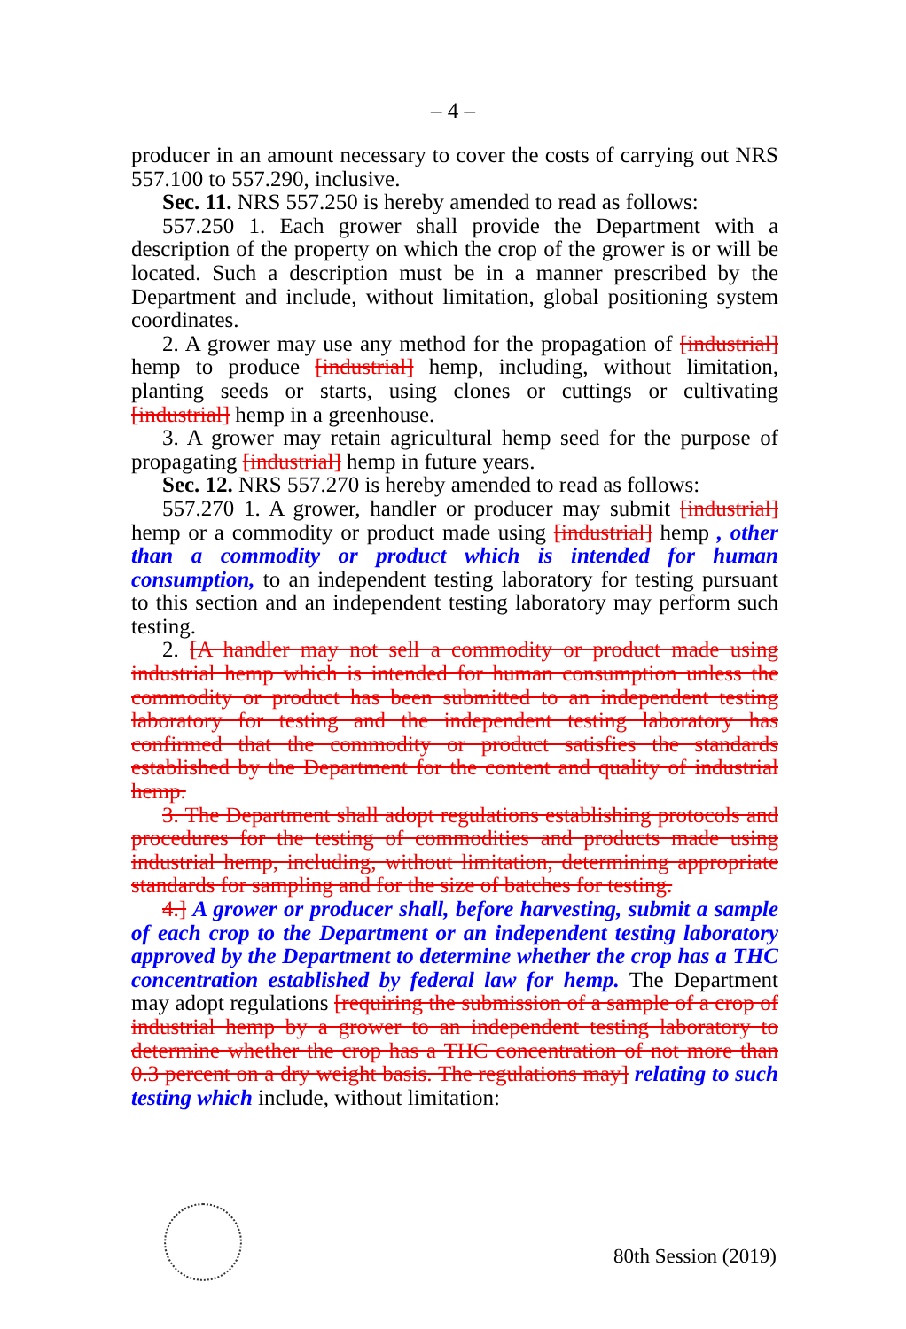– 4 –
producer in an amount necessary to cover the costs of carrying out NRS 557.100 to 557.290, inclusive.
Sec. 11. NRS 557.250 is hereby amended to read as follows:
557.250 1. Each grower shall provide the Department with a description of the property on which the crop of the grower is or will be located. Such a description must be in a manner prescribed by the Department and include, without limitation, global positioning system coordinates.
2. A grower may use any method for the propagation of [industrial] hemp to produce [industrial] hemp, including, without limitation, planting seeds or starts, using clones or cuttings or cultivating [industrial] hemp in a greenhouse.
3. A grower may retain agricultural hemp seed for the purpose of propagating [industrial] hemp in future years.
Sec. 12. NRS 557.270 is hereby amended to read as follows:
557.270 1. A grower, handler or producer may submit [industrial] hemp or a commodity or product made using [industrial] hemp , other than a commodity or product which is intended for human consumption, to an independent testing laboratory for testing pursuant to this section and an independent testing laboratory may perform such testing.
2. [A handler may not sell a commodity or product made using industrial hemp which is intended for human consumption unless the commodity or product has been submitted to an independent testing laboratory for testing and the independent testing laboratory has confirmed that the commodity or product satisfies the standards established by the Department for the content and quality of industrial hemp.
3. The Department shall adopt regulations establishing protocols and procedures for the testing of commodities and products made using industrial hemp, including, without limitation, determining appropriate standards for sampling and for the size of batches for testing.
4.] A grower or producer shall, before harvesting, submit a sample of each crop to the Department or an independent testing laboratory approved by the Department to determine whether the crop has a THC concentration established by federal law for hemp. The Department may adopt regulations [requiring the submission of a sample of a crop of industrial hemp by a grower to an independent testing laboratory to determine whether the crop has a THC concentration of not more than 0.3 percent on a dry weight basis. The regulations may] relating to such testing which include, without limitation:
80th Session (2019)